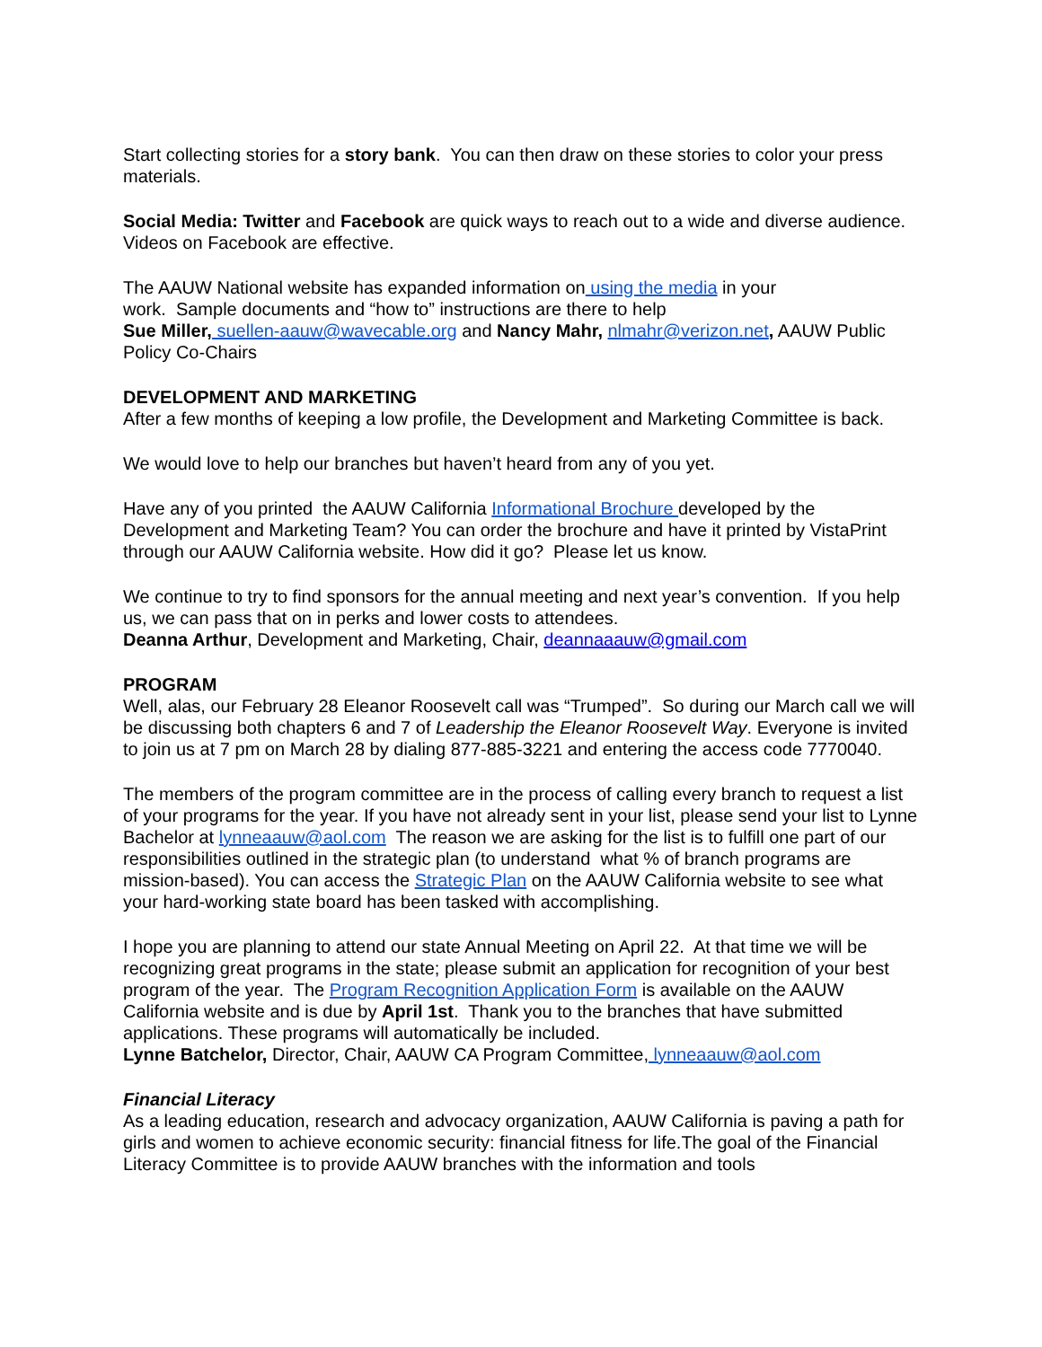Start collecting stories for a story bank. You can then draw on these stories to color your press materials.
Social Media: Twitter and Facebook are quick ways to reach out to a wide and diverse audience. Videos on Facebook are effective.
The AAUW National website has expanded information on using the media in your
work. Sample documents and “how to” instructions are there to help
Sue Miller, suellen-aauw@wavecable.org and Nancy Mahr, nlmahr@verizon.net, AAUW Public Policy Co-Chairs
DEVELOPMENT AND MARKETING
After a few months of keeping a low profile, the Development and Marketing Committee is back.
We would love to help our branches but haven’t heard from any of you yet.
Have any of you printed the AAUW California Informational Brochure developed by the Development and Marketing Team? You can order the brochure and have it printed by VistaPrint through our AAUW California website. How did it go? Please let us know.
We continue to try to find sponsors for the annual meeting and next year’s convention. If you help us, we can pass that on in perks and lower costs to attendees.
Deanna Arthur, Development and Marketing, Chair, deannaaauw@gmail.com
PROGRAM
Well, alas, our February 28 Eleanor Roosevelt call was “Trumped”. So during our March call we will be discussing both chapters 6 and 7 of Leadership the Eleanor Roosevelt Way. Everyone is invited to join us at 7 pm on March 28 by dialing 877-885-3221 and entering the access code 7770040.
The members of the program committee are in the process of calling every branch to request a list of your programs for the year. If you have not already sent in your list, please send your list to Lynne Bachelor at lynneaauw@aol.com The reason we are asking for the list is to fulfill one part of our responsibilities outlined in the strategic plan (to understand what % of branch programs are mission-based). You can access the Strategic Plan on the AAUW California website to see what your hard-working state board has been tasked with accomplishing.
I hope you are planning to attend our state Annual Meeting on April 22. At that time we will be recognizing great programs in the state; please submit an application for recognition of your best program of the year. The Program Recognition Application Form is available on the AAUW California website and is due by April 1st. Thank you to the branches that have submitted applications. These programs will automatically be included.
Lynne Batchelor, Director, Chair, AAUW CA Program Committee, lynneaauw@aol.com
Financial Literacy
As a leading education, research and advocacy organization, AAUW California is paving a path for girls and women to achieve economic security: financial fitness for life.The goal of the Financial Literacy Committee is to provide AAUW branches with the information and tools